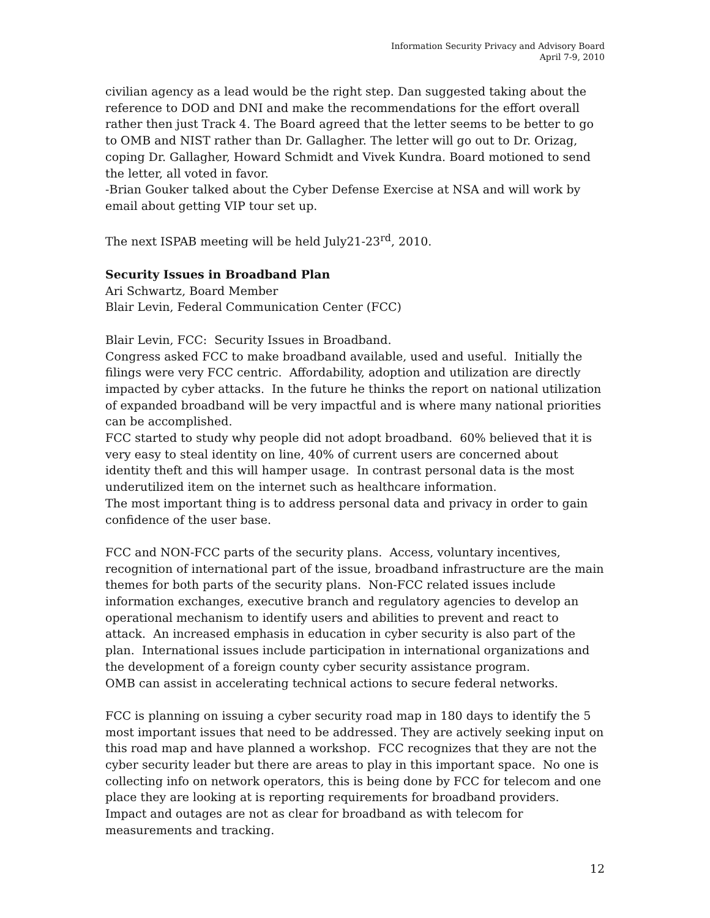Information Security Privacy and Advisory Board
April 7-9, 2010
civilian agency as a lead would be the right step. Dan suggested taking about the reference to DOD and DNI and make the recommendations for the effort overall rather then just Track 4. The Board agreed that the letter seems to be better to go to OMB and NIST rather than Dr. Gallagher. The letter will go out to Dr. Orizag, coping Dr. Gallagher, Howard Schmidt and Vivek Kundra. Board motioned to send the letter, all voted in favor.
-Brian Gouker talked about the Cyber Defense Exercise at NSA and will work by email about getting VIP tour set up.
The next ISPAB meeting will be held July21-23<sup>rd</sup>, 2010.
Security Issues in Broadband Plan
Ari Schwartz, Board Member
Blair Levin, Federal Communication Center (FCC)
Blair Levin, FCC: Security Issues in Broadband.
Congress asked FCC to make broadband available, used and useful. Initially the filings were very FCC centric. Affordability, adoption and utilization are directly impacted by cyber attacks. In the future he thinks the report on national utilization of expanded broadband will be very impactful and is where many national priorities can be accomplished.
FCC started to study why people did not adopt broadband. 60% believed that it is very easy to steal identity on line, 40% of current users are concerned about identity theft and this will hamper usage. In contrast personal data is the most underutilized item on the internet such as healthcare information.
The most important thing is to address personal data and privacy in order to gain confidence of the user base.
FCC and NON-FCC parts of the security plans. Access, voluntary incentives, recognition of international part of the issue, broadband infrastructure are the main themes for both parts of the security plans. Non-FCC related issues include information exchanges, executive branch and regulatory agencies to develop an operational mechanism to identify users and abilities to prevent and react to attack. An increased emphasis in education in cyber security is also part of the plan. International issues include participation in international organizations and the development of a foreign county cyber security assistance program.
OMB can assist in accelerating technical actions to secure federal networks.
FCC is planning on issuing a cyber security road map in 180 days to identify the 5 most important issues that need to be addressed. They are actively seeking input on this road map and have planned a workshop. FCC recognizes that they are not the cyber security leader but there are areas to play in this important space. No one is collecting info on network operators, this is being done by FCC for telecom and one place they are looking at is reporting requirements for broadband providers. Impact and outages are not as clear for broadband as with telecom for measurements and tracking.
12